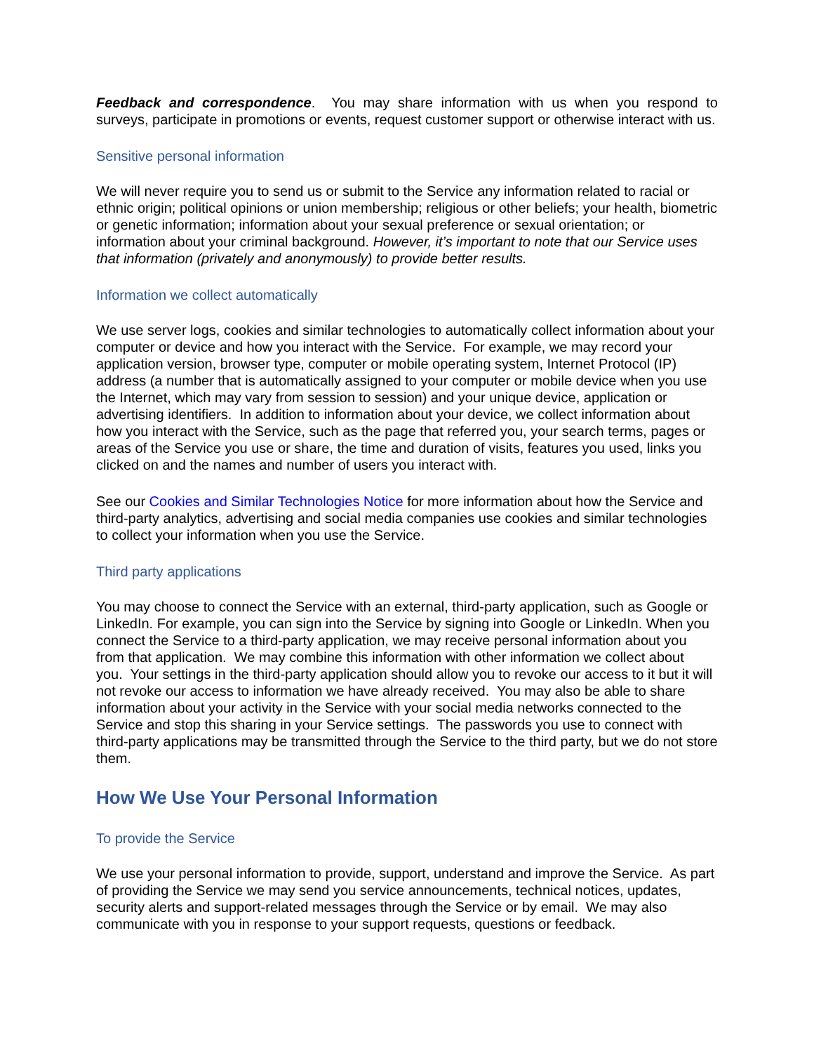Feedback and correspondence. You may share information with us when you respond to surveys, participate in promotions or events, request customer support or otherwise interact with us.
Sensitive personal information
We will never require you to send us or submit to the Service any information related to racial or ethnic origin; political opinions or union membership; religious or other beliefs; your health, biometric or genetic information; information about your sexual preference or sexual orientation; or information about your criminal background. However, it’s important to note that our Service uses that information (privately and anonymously) to provide better results.
Information we collect automatically
We use server logs, cookies and similar technologies to automatically collect information about your computer or device and how you interact with the Service. For example, we may record your application version, browser type, computer or mobile operating system, Internet Protocol (IP) address (a number that is automatically assigned to your computer or mobile device when you use the Internet, which may vary from session to session) and your unique device, application or advertising identifiers. In addition to information about your device, we collect information about how you interact with the Service, such as the page that referred you, your search terms, pages or areas of the Service you use or share, the time and duration of visits, features you used, links you clicked on and the names and number of users you interact with.
See our Cookies and Similar Technologies Notice for more information about how the Service and third-party analytics, advertising and social media companies use cookies and similar technologies to collect your information when you use the Service.
Third party applications
You may choose to connect the Service with an external, third-party application, such as Google or LinkedIn. For example, you can sign into the Service by signing into Google or LinkedIn. When you connect the Service to a third-party application, we may receive personal information about you from that application. We may combine this information with other information we collect about you. Your settings in the third-party application should allow you to revoke our access to it but it will not revoke our access to information we have already received. You may also be able to share information about your activity in the Service with your social media networks connected to the Service and stop this sharing in your Service settings. The passwords you use to connect with third-party applications may be transmitted through the Service to the third party, but we do not store them.
How We Use Your Personal Information
To provide the Service
We use your personal information to provide, support, understand and improve the Service. As part of providing the Service we may send you service announcements, technical notices, updates, security alerts and support-related messages through the Service or by email. We may also communicate with you in response to your support requests, questions or feedback.